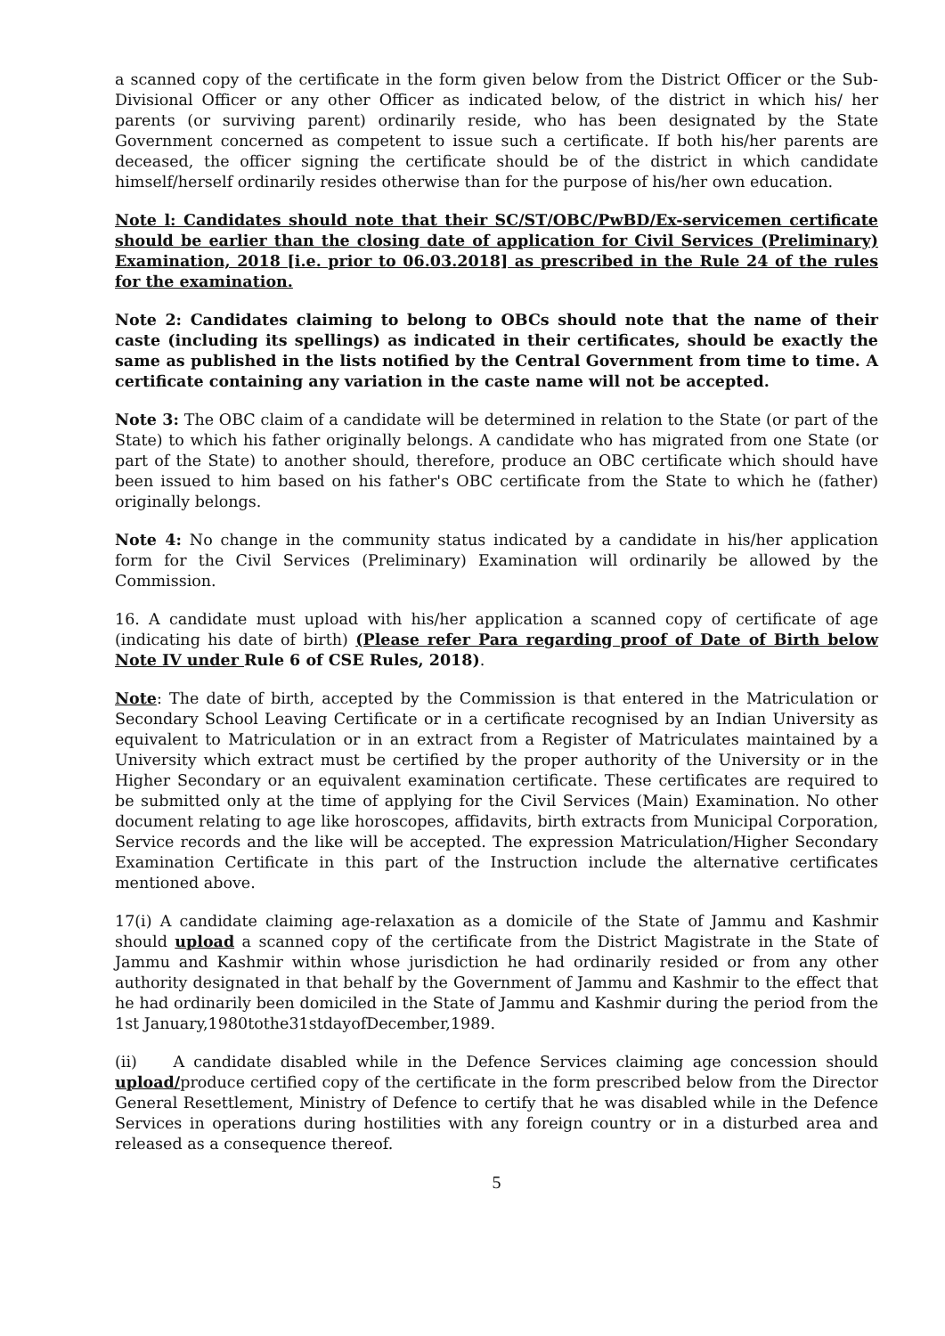a scanned copy of the certificate in the form given below from the District Officer or the Sub-Divisional Officer or any other Officer as indicated below, of the district in which his/ her parents (or surviving parent) ordinarily reside, who has been designated by the State Government concerned as competent to issue such a certificate. If both his/her parents are deceased, the officer signing the certificate should be of the district in which candidate himself/herself ordinarily resides otherwise than for the purpose of his/her own education.
Note l: Candidates should note that their SC/ST/OBC/PwBD/Ex-servicemen certificate should be earlier than the closing date of application for Civil Services (Preliminary) Examination, 2018 [i.e. prior to 06.03.2018] as prescribed in the Rule 24 of the rules for the examination.
Note 2: Candidates claiming to belong to OBCs should note that the name of their caste (including its spellings) as indicated in their certificates, should be exactly the same as published in the lists notified by the Central Government from time to time. A certificate containing any variation in the caste name will not be accepted.
Note 3: The OBC claim of a candidate will be determined in relation to the State (or part of the State) to which his father originally belongs. A candidate who has migrated from one State (or part of the State) to another should, therefore, produce an OBC certificate which should have been issued to him based on his father's OBC certificate from the State to which he (father) originally belongs.
Note 4: No change in the community status indicated by a candidate in his/her application form for the Civil Services (Preliminary) Examination will ordinarily be allowed by the Commission.
16. A candidate must upload with his/her application a scanned copy of certificate of age (indicating his date of birth) (Please refer Para regarding proof of Date of Birth below Note IV under Rule 6 of CSE Rules, 2018).
Note: The date of birth, accepted by the Commission is that entered in the Matriculation or Secondary School Leaving Certificate or in a certificate recognised by an Indian University as equivalent to Matriculation or in an extract from a Register of Matriculates maintained by a University which extract must be certified by the proper authority of the University or in the Higher Secondary or an equivalent examination certificate. These certificates are required to be submitted only at the time of applying for the Civil Services (Main) Examination. No other document relating to age like horoscopes, affidavits, birth extracts from Municipal Corporation, Service records and the like will be accepted. The expression Matriculation/Higher Secondary Examination Certificate in this part of the Instruction include the alternative certificates mentioned above.
17(i) A candidate claiming age-relaxation as a domicile of the State of Jammu and Kashmir should upload a scanned copy of the certificate from the District Magistrate in the State of Jammu and Kashmir within whose jurisdiction he had ordinarily resided or from any other authority designated in that behalf by the Government of Jammu and Kashmir to the effect that he had ordinarily been domiciled in the State of Jammu and Kashmir during the period from the 1st January,1980tothe31stdayofDecember,1989.
(ii) A candidate disabled while in the Defence Services claiming age concession should upload/produce certified copy of the certificate in the form prescribed below from the Director General Resettlement, Ministry of Defence to certify that he was disabled while in the Defence Services in operations during hostilities with any foreign country or in a disturbed area and released as a consequence thereof.
5